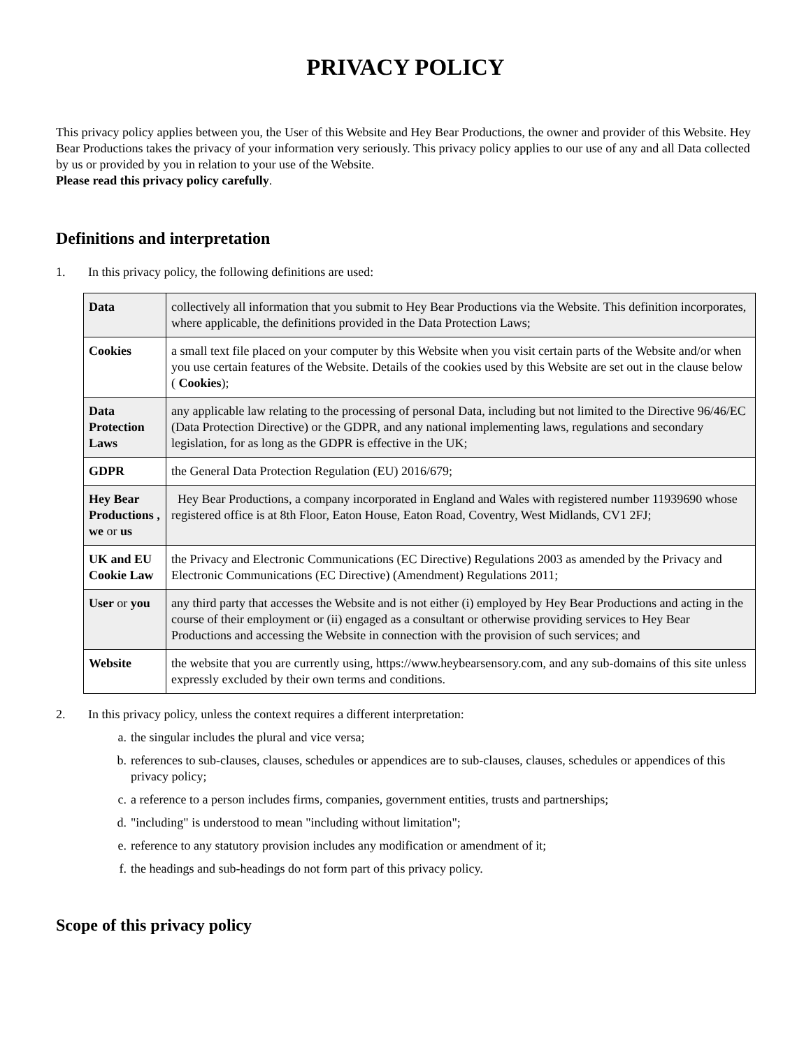PRIVACY POLICY
This privacy policy applies between you, the User of this Website and Hey Bear Productions, the owner and provider of this Website. Hey Bear Productions takes the privacy of your information very seriously. This privacy policy applies to our use of any and all Data collected by us or provided by you in relation to your use of the Website.
Please read this privacy policy carefully.
Definitions and interpretation
1. In this privacy policy, the following definitions are used:
| Data | collectively all information that you submit to Hey Bear Productions via the Website. This definition incorporates, where applicable, the definitions provided in the Data Protection Laws; |
| Cookies | a small text file placed on your computer by this Website when you visit certain parts of the Website and/or when you use certain features of the Website. Details of the cookies used by this Website are set out in the clause below ( Cookies ); |
| Data Protection Laws | any applicable law relating to the processing of personal Data, including but not limited to the Directive 96/46/EC (Data Protection Directive) or the GDPR, and any national implementing laws, regulations and secondary legislation, for as long as the GDPR is effective in the UK; |
| GDPR | the General Data Protection Regulation (EU) 2016/679; |
| Hey Bear Productions , we or us | Hey Bear Productions, a company incorporated in England and Wales with registered number 11939690 whose registered office is at 8th Floor, Eaton House, Eaton Road, Coventry, West Midlands, CV1 2FJ; |
| UK and EU Cookie Law | the Privacy and Electronic Communications (EC Directive) Regulations 2003 as amended by the Privacy and Electronic Communications (EC Directive) (Amendment) Regulations 2011; |
| User or you | any third party that accesses the Website and is not either (i) employed by Hey Bear Productions and acting in the course of their employment or (ii) engaged as a consultant or otherwise providing services to Hey Bear Productions and accessing the Website in connection with the provision of such services; and |
| Website | the website that you are currently using, https://www.heybearsensory.com, and any sub-domains of this site unless expressly excluded by their own terms and conditions. |
2. In this privacy policy, unless the context requires a different interpretation:
a. the singular includes the plural and vice versa;
b. references to sub-clauses, clauses, schedules or appendices are to sub-clauses, clauses, schedules or appendices of this privacy policy;
c. a reference to a person includes firms, companies, government entities, trusts and partnerships;
d. "including" is understood to mean "including without limitation";
e. reference to any statutory provision includes any modification or amendment of it;
f. the headings and sub-headings do not form part of this privacy policy.
Scope of this privacy policy